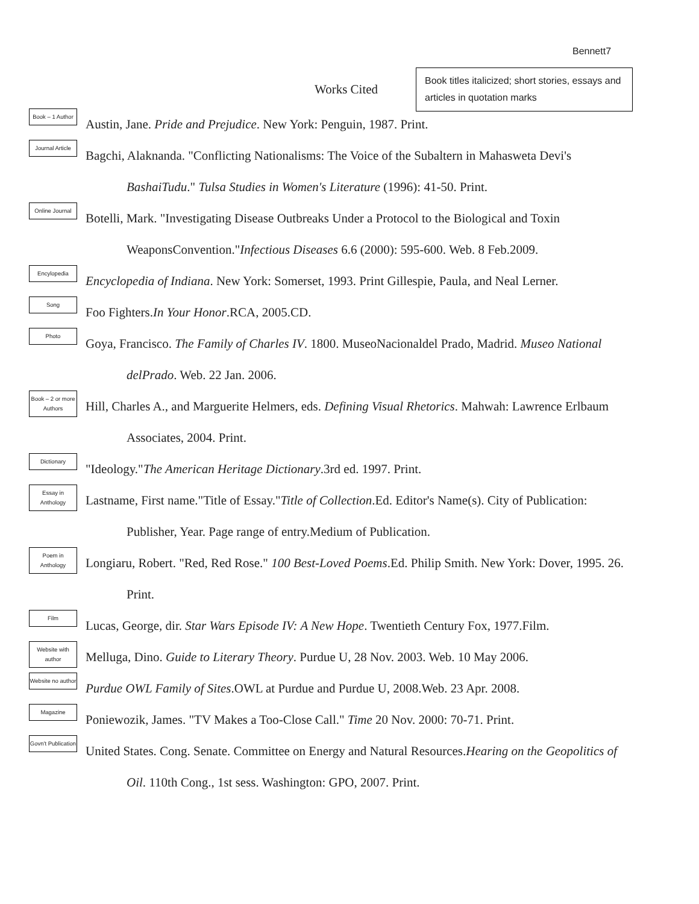Bennett7
Works Cited
Book titles italicized; short stories, essays and articles in quotation marks
Book – 1 Author
Austin, Jane. Pride and Prejudice. New York: Penguin, 1987. Print.
Journal Article
Bagchi, Alaknanda. "Conflicting Nationalisms: The Voice of the Subaltern in Mahasweta Devi's BashaiTudu." Tulsa Studies in Women's Literature (1996): 41-50. Print.
Online Journal
Botelli, Mark. "Investigating Disease Outbreaks Under a Protocol to the Biological and Toxin WeaponsConvention."Infectious Diseases 6.6 (2000): 595-600. Web. 8 Feb.2009.
Encylopedia
Encyclopedia of Indiana. New York: Somerset, 1993. Print Gillespie, Paula, and Neal Lerner.
Song
Foo Fighters.In Your Honor.RCA, 2005.CD.
Photo
Goya, Francisco. The Family of Charles IV. 1800. MuseoNacionaldel Prado, Madrid. Museo National delPrado. Web. 22 Jan. 2006.
Book – 2 or more Authors
Hill, Charles A., and Marguerite Helmers, eds. Defining Visual Rhetorics. Mahwah: Lawrence Erlbaum Associates, 2004. Print.
Dictionary
"Ideology."The American Heritage Dictionary.3rd ed. 1997. Print.
Essay in Anthology
Lastname, First name."Title of Essay."Title of Collection.Ed. Editor's Name(s). City of Publication: Publisher, Year. Page range of entry.Medium of Publication.
Poem in Anthology
Longiaru, Robert. "Red, Red Rose." 100 Best-Loved Poems.Ed. Philip Smith. New York: Dover, 1995. 26. Print.
Film
Lucas, George, dir. Star Wars Episode IV: A New Hope. Twentieth Century Fox, 1977.Film.
Website with author
Melluga, Dino. Guide to Literary Theory. Purdue U, 28 Nov. 2003. Web. 10 May 2006.
Website no author
Purdue OWL Family of Sites.OWL at Purdue and Purdue U, 2008.Web. 23 Apr. 2008.
Magazine
Poniewozik, James. "TV Makes a Too-Close Call." Time 20 Nov. 2000: 70-71. Print.
Govn't Publication
United States. Cong. Senate. Committee on Energy and Natural Resources.Hearing on the Geopolitics of Oil. 110th Cong., 1st sess. Washington: GPO, 2007. Print.